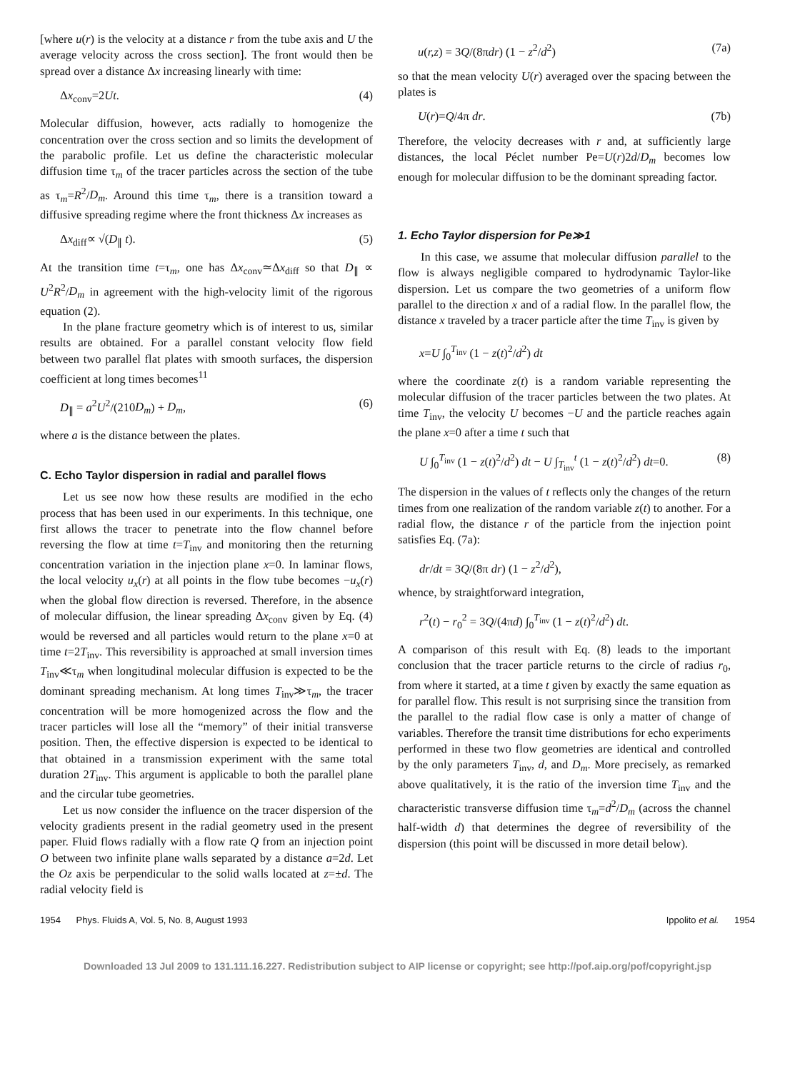[where u(r) is the velocity at a distance r from the tube axis and U the average velocity across the cross section]. The front would then be spread over a distance Δx increasing linearly with time:
Δx<sub>conv</sub>=2Ut. (4)
Molecular diffusion, however, acts radially to homogenize the concentration over the cross section and so limits the development of the parabolic profile. Let us define the characteristic molecular diffusion time τ<sub>m</sub> of the tracer particles across the section of the tube as τ<sub>m</sub>=R<sup>2</sup>/D<sub>m</sub>. Around this time τ<sub>m</sub>, there is a transition toward a diffusive spreading regime where the front thickness Δx increases as
Δx<sub>diff</sub>∝ √(D<sub>∥</sub> t). (5)
At the transition time t=τ<sub>m</sub>, one has Δx<sub>conv</sub>≃Δx<sub>diff</sub> so that D<sub>∥</sub> ∝ U<sup>2</sup>R<sup>2</sup>/D<sub>m</sub> in agreement with the high-velocity limit of the rigorous equation (2).
In the plane fracture geometry which is of interest to us, similar results are obtained. For a parallel constant velocity flow field between two parallel flat plates with smooth surfaces, the dispersion coefficient at long times becomes<sup>11</sup>
D<sub>∥</sub> = a<sup>2</sup>U<sup>2</sup>/(210D<sub>m</sub>) + D<sub>m</sub>, (6)
where a is the distance between the plates.
C. Echo Taylor dispersion in radial and parallel flows
Let us see now how these results are modified in the echo process that has been used in our experiments. In this technique, one first allows the tracer to penetrate into the flow channel before reversing the flow at time t=T<sub>inv</sub> and monitoring then the returning concentration variation in the injection plane x=0. In laminar flows, the local velocity u<sub>x</sub>(r) at all points in the flow tube becomes −u<sub>x</sub>(r) when the global flow direction is reversed. Therefore, in the absence of molecular diffusion, the linear spreading Δx<sub>conv</sub> given by Eq. (4) would be reversed and all particles would return to the plane x=0 at time t=2T<sub>inv</sub>. This reversibility is approached at small inversion times T<sub>inv</sub>≪τ<sub>m</sub> when longitudinal molecular diffusion is expected to be the dominant spreading mechanism. At long times T<sub>inv</sub>≫τ<sub>m</sub>, the tracer concentration will be more homogenized across the flow and the tracer particles will lose all the “memory” of their initial transverse position. Then, the effective dispersion is expected to be identical to that obtained in a transmission experiment with the same total duration 2T<sub>inv</sub>. This argument is applicable to both the parallel plane and the circular tube geometries.
Let us now consider the influence on the tracer dispersion of the velocity gradients present in the radial geometry used in the present paper. Fluid flows radially with a flow rate Q from an injection point O between two infinite plane walls separated by a distance a=2d. Let the Oz axis be perpendicular to the solid walls located at z=±d. The radial velocity field is
u(r,z) = 3Q/(8πdr) (1 − z<sup>2</sup>/d<sup>2</sup>) (7a)
so that the mean velocity U(r) averaged over the spacing between the plates is
U(r)=Q/4π dr. (7b)
Therefore, the velocity decreases with r and, at sufficiently large distances, the local Péclet number Pe=U(r)2d/D<sub>m</sub> becomes low enough for molecular diffusion to be the dominant spreading factor.
1. Echo Taylor dispersion for Pe≫1
In this case, we assume that molecular diffusion parallel to the flow is always negligible compared to hydrodynamic Taylor-like dispersion. Let us compare the two geometries of a uniform flow parallel to the direction x and of a radial flow. In the parallel flow, the distance x traveled by a tracer particle after the time T<sub>inv</sub> is given by
x=U ∫<sub>0</sub><sup>T<sub>inv</sub></sup> (1 − z(t)<sup>2</sup>/d<sup>2</sup>) dt
where the coordinate z(t) is a random variable representing the molecular diffusion of the tracer particles between the two plates. At time T<sub>inv</sub>, the velocity U becomes −U and the particle reaches again the plane x=0 after a time t such that
U ∫<sub>0</sub><sup>T<sub>inv</sub></sup> (1 − z(t)<sup>2</sup>/d<sup>2</sup>) dt − U ∫<sub>T<sub>inv</sub></sub><sup>t</sup> (1 − z(t)<sup>2</sup>/d<sup>2</sup>) dt=0. (8)
The dispersion in the values of t reflects only the changes of the return times from one realization of the random variable z(t) to another. For a radial flow, the distance r of the particle from the injection point satisfies Eq. (7a):
dr/dt = 3Q/(8π dr) (1 − z<sup>2</sup>/d<sup>2</sup>),
whence, by straightforward integration,
r<sup>2</sup>(t) − r<sub>0</sub><sup>2</sup> = 3Q/(4πd) ∫<sub>0</sub><sup>T<sub>inv</sub></sup> (1 − z(t)<sup>2</sup>/d<sup>2</sup>) dt.
A comparison of this result with Eq. (8) leads to the important conclusion that the tracer particle returns to the circle of radius r<sub>0</sub>, from where it started, at a time t given by exactly the same equation as for parallel flow. This result is not surprising since the transition from the parallel to the radial flow case is only a matter of change of variables. Therefore the transit time distributions for echo experiments performed in these two flow geometries are identical and controlled by the only parameters T<sub>inv</sub>, d, and D<sub>m</sub>. More precisely, as remarked above qualitatively, it is the ratio of the inversion time T<sub>inv</sub> and the characteristic transverse diffusion time τ<sub>m</sub>=d<sup>2</sup>/D<sub>m</sub> (across the channel half-width d) that determines the degree of reversibility of the dispersion (this point will be discussed in more detail below).
1954 Phys. Fluids A, Vol. 5, No. 8, August 1993 Ippolito et al. 1954
Downloaded 13 Jul 2009 to 131.111.16.227. Redistribution subject to AIP license or copyright; see http://pof.aip.org/pof/copyright.jsp